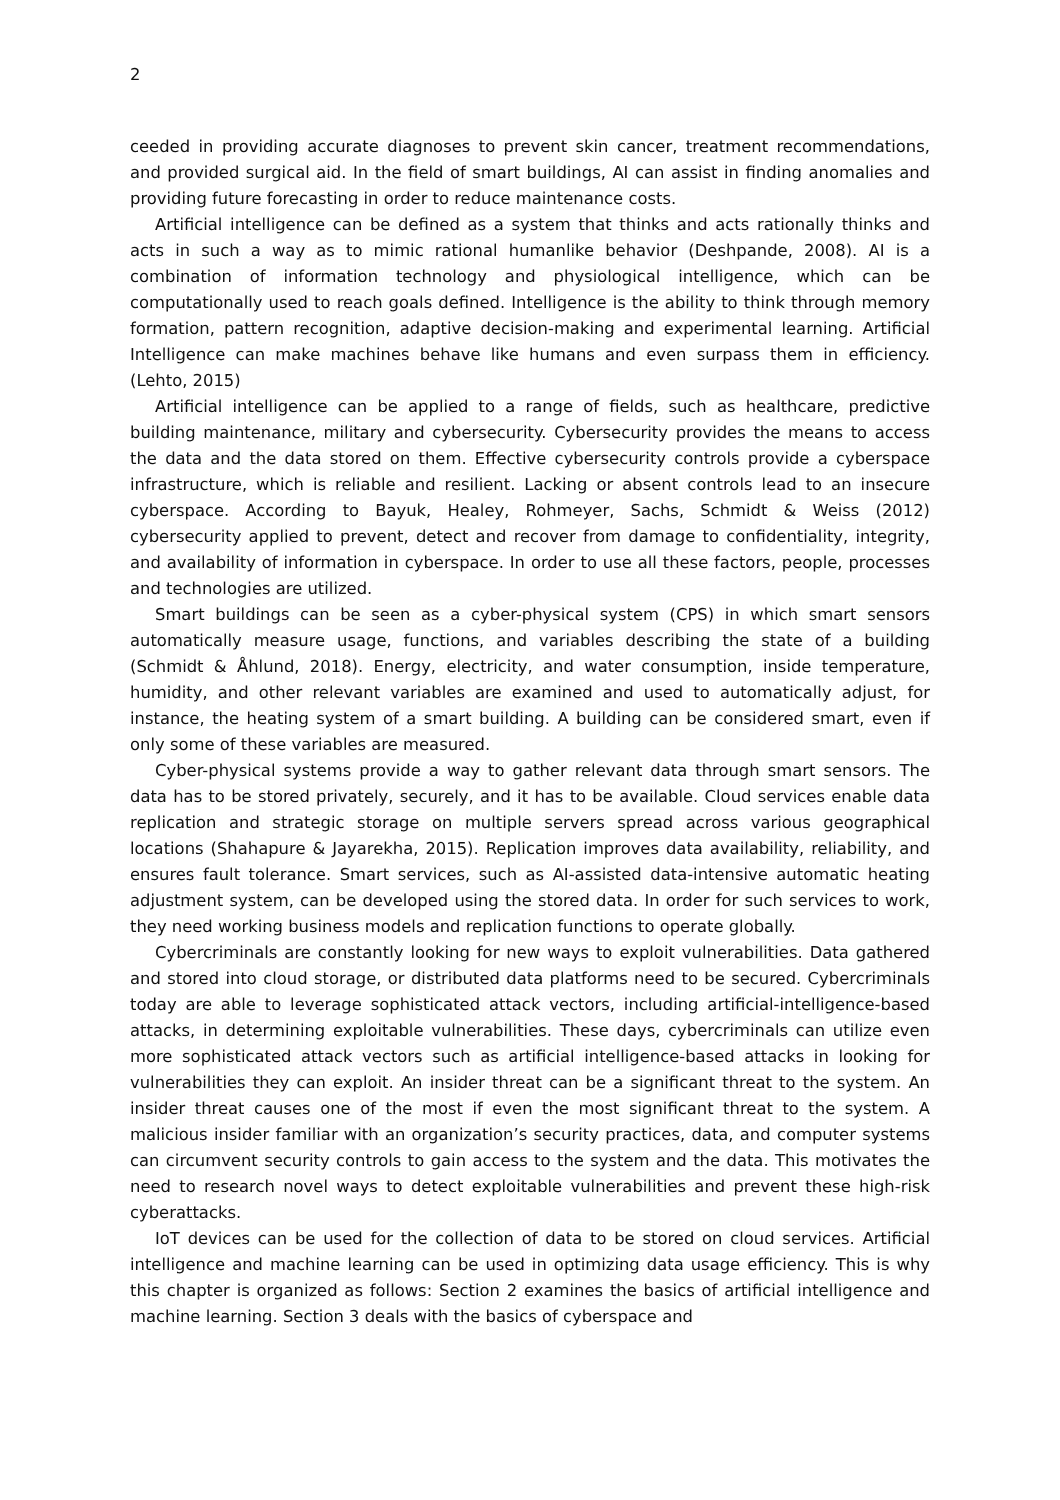2
ceeded in providing accurate diagnoses to prevent skin cancer, treatment recommendations, and provided surgical aid. In the field of smart buildings, AI can assist in finding anomalies and providing future forecasting in order to reduce maintenance costs.
Artificial intelligence can be defined as a system that thinks and acts rationally thinks and acts in such a way as to mimic rational humanlike behavior (Deshpande, 2008). AI is a combination of information technology and physiological intelligence, which can be computationally used to reach goals defined. Intelligence is the ability to think through memory formation, pattern recognition, adaptive decision-making and experimental learning. Artificial Intelligence can make machines behave like humans and even surpass them in efficiency. (Lehto, 2015)
Artificial intelligence can be applied to a range of fields, such as healthcare, predictive building maintenance, military and cybersecurity. Cybersecurity provides the means to access the data and the data stored on them. Effective cybersecurity controls provide a cyberspace infrastructure, which is reliable and resilient. Lacking or absent controls lead to an insecure cyberspace. According to Bayuk, Healey, Rohmeyer, Sachs, Schmidt & Weiss (2012) cybersecurity applied to prevent, detect and recover from damage to confidentiality, integrity, and availability of information in cyberspace. In order to use all these factors, people, processes and technologies are utilized.
Smart buildings can be seen as a cyber-physical system (CPS) in which smart sensors automatically measure usage, functions, and variables describing the state of a building (Schmidt & Åhlund, 2018). Energy, electricity, and water consumption, inside temperature, humidity, and other relevant variables are examined and used to automatically adjust, for instance, the heating system of a smart building. A building can be considered smart, even if only some of these variables are measured.
Cyber-physical systems provide a way to gather relevant data through smart sensors. The data has to be stored privately, securely, and it has to be available. Cloud services enable data replication and strategic storage on multiple servers spread across various geographical locations (Shahapure & Jayarekha, 2015). Replication improves data availability, reliability, and ensures fault tolerance. Smart services, such as AI-assisted data-intensive automatic heating adjustment system, can be developed using the stored data. In order for such services to work, they need working business models and replication functions to operate globally.
Cybercriminals are constantly looking for new ways to exploit vulnerabilities. Data gathered and stored into cloud storage, or distributed data platforms need to be secured. Cybercriminals today are able to leverage sophisticated attack vectors, including artificial-intelligence-based attacks, in determining exploitable vulnerabilities. These days, cybercriminals can utilize even more sophisticated attack vectors such as artificial intelligence-based attacks in looking for vulnerabilities they can exploit. An insider threat can be a significant threat to the system. An insider threat causes one of the most if even the most significant threat to the system. A malicious insider familiar with an organization’s security practices, data, and computer systems can circumvent security controls to gain access to the system and the data. This motivates the need to research novel ways to detect exploitable vulnerabilities and prevent these high-risk cyberattacks.
IoT devices can be used for the collection of data to be stored on cloud services. Artificial intelligence and machine learning can be used in optimizing data usage efficiency. This is why this chapter is organized as follows: Section 2 examines the basics of artificial intelligence and machine learning. Section 3 deals with the basics of cyberspace and